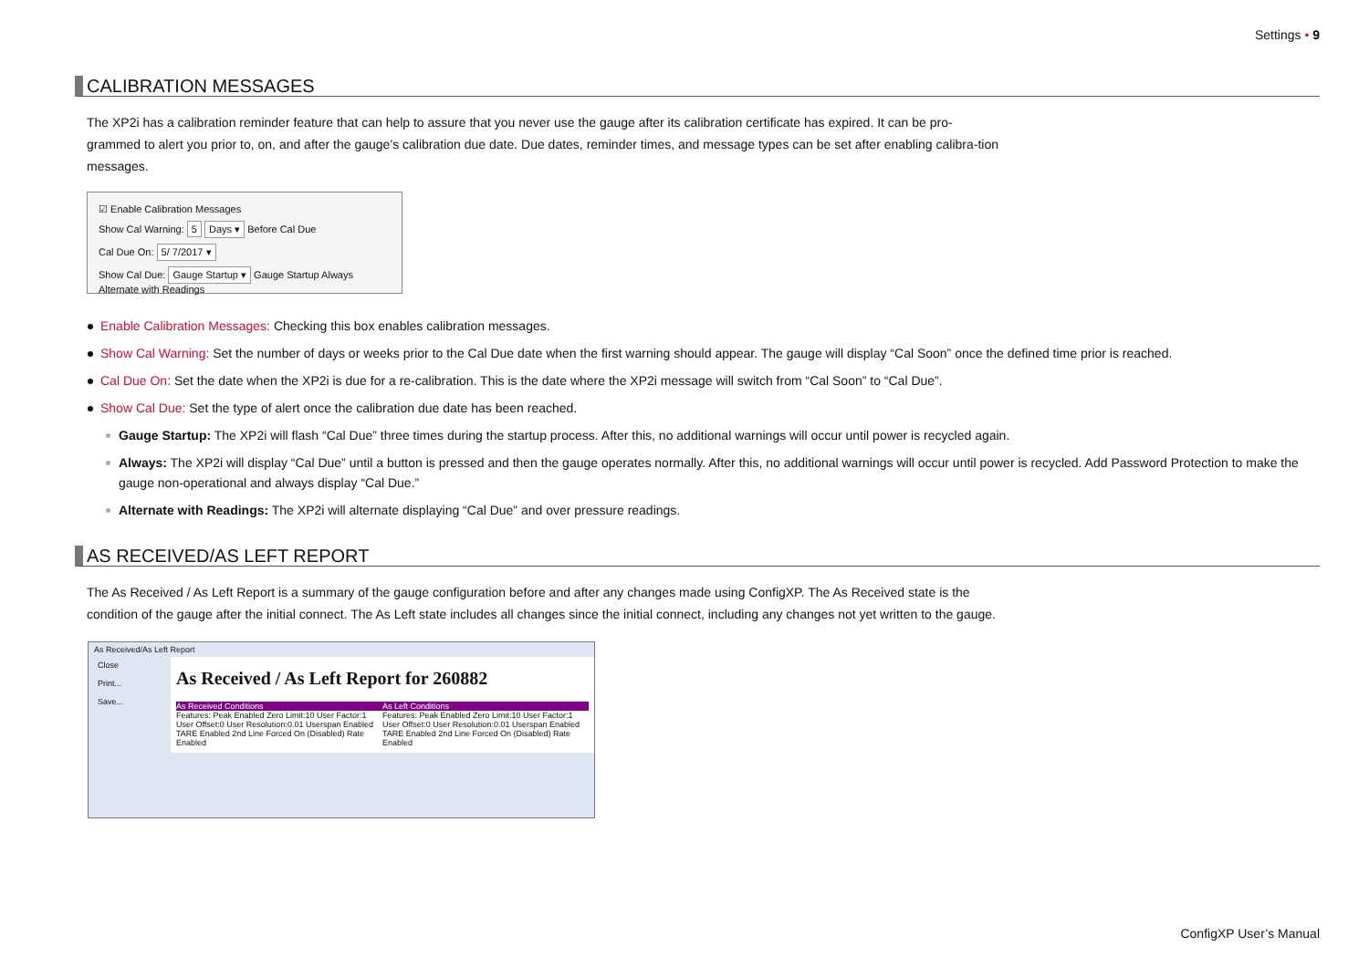Settings • 9
CALIBRATION MESSAGES
The XP2i has a calibration reminder feature that can help to assure that you never use the gauge after its calibration certificate has expired. It can be pro-grammed to alert you prior to, on, and after the gauge’s calibration due date. Due dates, reminder times, and message types can be set after enabling calibra-tion messages.
☑ Enable Calibration Messages
Show Cal Warning: 5 Days ▾ Before Cal Due
Cal Due On: 5/ 7/2017 ▾
Show Cal Due: Gauge Startup ▾ Gauge Startup Always Alternate with Readings
Enable Calibration Messages: Checking this box enables calibration messages.
Show Cal Warning: Set the number of days or weeks prior to the Cal Due date when the first warning should appear. The gauge will display “Cal Soon” once the defined time prior is reached.
Cal Due On: Set the date when the XP2i is due for a re-calibration. This is the date where the XP2i message will switch from “Cal Soon” to “Cal Due”.
Show Cal Due: Set the type of alert once the calibration due date has been reached.
Gauge Startup: The XP2i will flash “Cal Due” three times during the startup process. After this, no additional warnings will occur until power is recycled again.
Always: The XP2i will display “Cal Due” until a button is pressed and then the gauge operates normally. After this, no additional warnings will occur until power is recycled. Add Password Protection to make the gauge non-operational and always display “Cal Due.”
Alternate with Readings: The XP2i will alternate displaying “Cal Due” and over pressure readings.
AS RECEIVED/AS LEFT REPORT
The As Received / As Left Report is a summary of the gauge configuration before and after any changes made using ConfigXP. The As Received state is the condition of the gauge after the initial connect. The As Left state includes all changes since the initial connect, including any changes not yet written to the gauge.
As Received/As Left Report
Close
Print...
Save...
As Received / As Left Report for 260882
As Received Conditions
Features: Peak Enabled Zero Limit:10 User Factor:1 User Offset:0 User Resolution:0.01 Userspan Enabled TARE Enabled 2nd Line Forced On (Disabled) Rate Enabled
As Left Conditions
Features: Peak Enabled Zero Limit:10 User Factor:1 User Offset:0 User Resolution:0.01 Userspan Enabled TARE Enabled 2nd Line Forced On (Disabled) Rate Enabled
ConfigXP User’s Manual